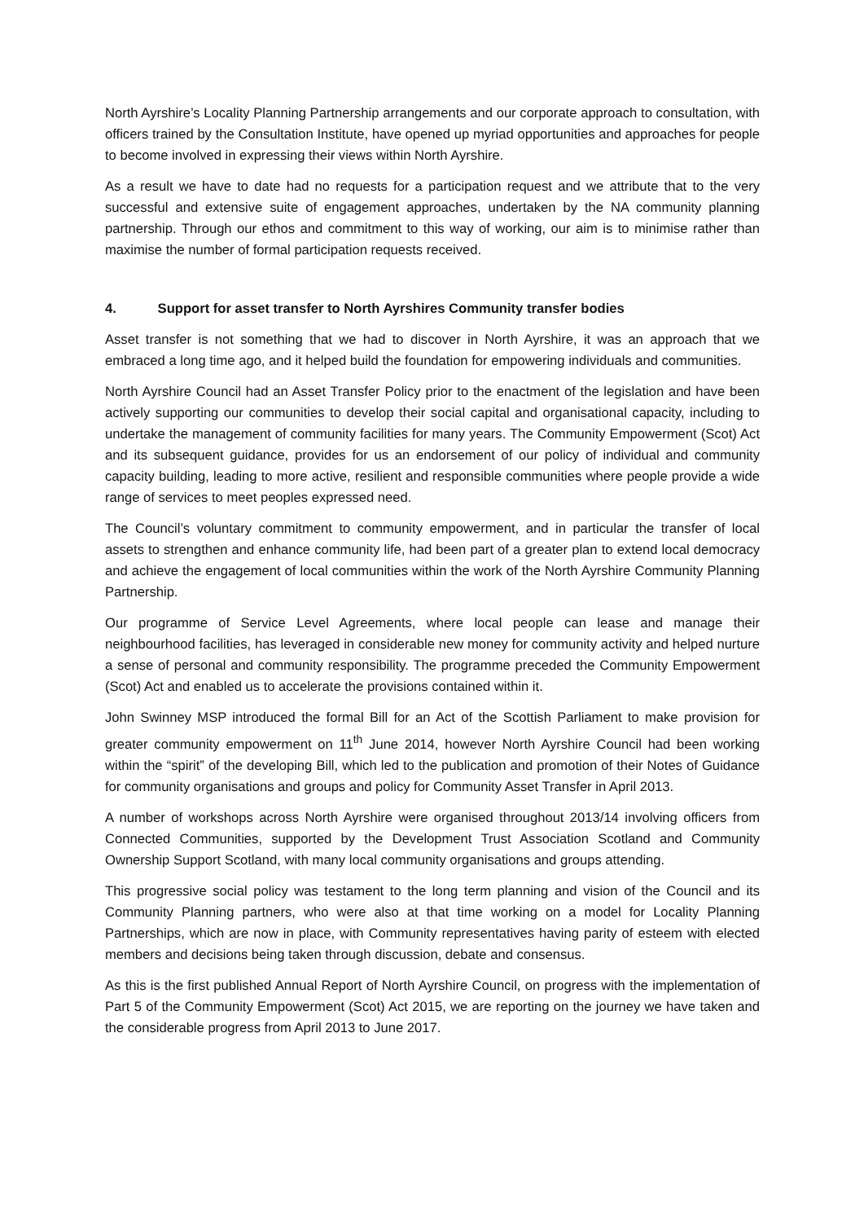North Ayrshire’s Locality Planning Partnership arrangements and our corporate approach to consultation, with officers trained by the Consultation Institute, have opened up myriad opportunities and approaches for people to become involved in expressing their views within North Ayrshire.
As a result we have to date had no requests for a participation request and we attribute that to the very successful and extensive suite of engagement approaches, undertaken by the NA community planning partnership. Through our ethos and commitment to this way of working, our aim is to minimise rather than maximise the number of formal participation requests received.
4. Support for asset transfer to North Ayrshires Community transfer bodies
Asset transfer is not something that we had to discover in North Ayrshire, it was an approach that we embraced a long time ago, and it helped build the foundation for empowering individuals and communities.
North Ayrshire Council had an Asset Transfer Policy prior to the enactment of the legislation and have been actively supporting our communities to develop their social capital and organisational capacity, including to undertake the management of community facilities for many years. The Community Empowerment (Scot) Act and its subsequent guidance, provides for us an endorsement of our policy of individual and community capacity building, leading to more active, resilient and responsible communities where people provide a wide range of services to meet peoples expressed need.
The Council’s voluntary commitment to community empowerment, and in particular the transfer of local assets to strengthen and enhance community life, had been part of a greater plan to extend local democracy and achieve the engagement of local communities within the work of the North Ayrshire Community Planning Partnership.
Our programme of Service Level Agreements, where local people can lease and manage their neighbourhood facilities, has leveraged in considerable new money for community activity and helped nurture a sense of personal and community responsibility. The programme preceded the Community Empowerment (Scot) Act and enabled us to accelerate the provisions contained within it.
John Swinney MSP introduced the formal Bill for an Act of the Scottish Parliament to make provision for greater community empowerment on 11<sup>th</sup> June 2014, however North Ayrshire Council had been working within the “spirit” of the developing Bill, which led to the publication and promotion of their Notes of Guidance for community organisations and groups and policy for Community Asset Transfer in April 2013.
A number of workshops across North Ayrshire were organised throughout 2013/14 involving officers from Connected Communities, supported by the Development Trust Association Scotland and Community Ownership Support Scotland, with many local community organisations and groups attending.
This progressive social policy was testament to the long term planning and vision of the Council and its Community Planning partners, who were also at that time working on a model for Locality Planning Partnerships, which are now in place, with Community representatives having parity of esteem with elected members and decisions being taken through discussion, debate and consensus.
As this is the first published Annual Report of North Ayrshire Council, on progress with the implementation of Part 5 of the Community Empowerment (Scot) Act 2015, we are reporting on the journey we have taken and the considerable progress from April 2013 to June 2017.